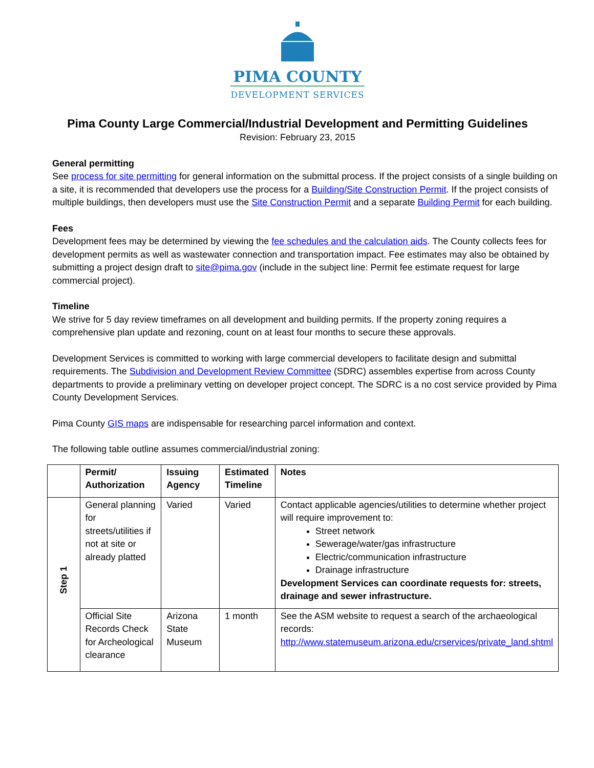PIMA COUNTY
DEVELOPMENT SERVICES
Pima County Large Commercial/Industrial Development and Permitting Guidelines
Revision: February 23, 2015
General permitting
See process for site permitting for general information on the submittal process. If the project consists of a single building on a site, it is recommended that developers use the process for a Building/Site Construction Permit. If the project consists of multiple buildings, then developers must use the Site Construction Permit and a separate Building Permit for each building.
Fees
Development fees may be determined by viewing the fee schedules and the calculation aids. The County collects fees for development permits as well as wastewater connection and transportation impact. Fee estimates may also be obtained by submitting a project design draft to site@pima.gov (include in the subject line: Permit fee estimate request for large commercial project).
Timeline
We strive for 5 day review timeframes on all development and building permits. If the property zoning requires a comprehensive plan update and rezoning, count on at least four months to secure these approvals.
Development Services is committed to working with large commercial developers to facilitate design and submittal requirements. The Subdivision and Development Review Committee (SDRC) assembles expertise from across County departments to provide a preliminary vetting on developer project concept. The SDRC is a no cost service provided by Pima County Development Services.
Pima County GIS maps are indispensable for researching parcel information and context.
The following table outline assumes commercial/industrial zoning:
| | Permit/ Authorization | Issuing Agency | Estimated Timeline | Notes |
| --- | --- | --- | --- | --- |
| Step 1 | General planning for streets/utilities if not at site or already platted | Varied | Varied | Contact applicable agencies/utilities to determine whether project will require improvement to: Street network Sewerage/water/gas infrastructure Electric/communication infrastructure Drainage infrastructure Development Services can coordinate requests for: streets, drainage and sewer infrastructure. |
| | Official Site Records Check for Archeological clearance | Arizona State Museum | 1 month | See the ASM website to request a search of the archaeological records: http://www.statemuseum.arizona.edu/crservices/private_land.shtml |